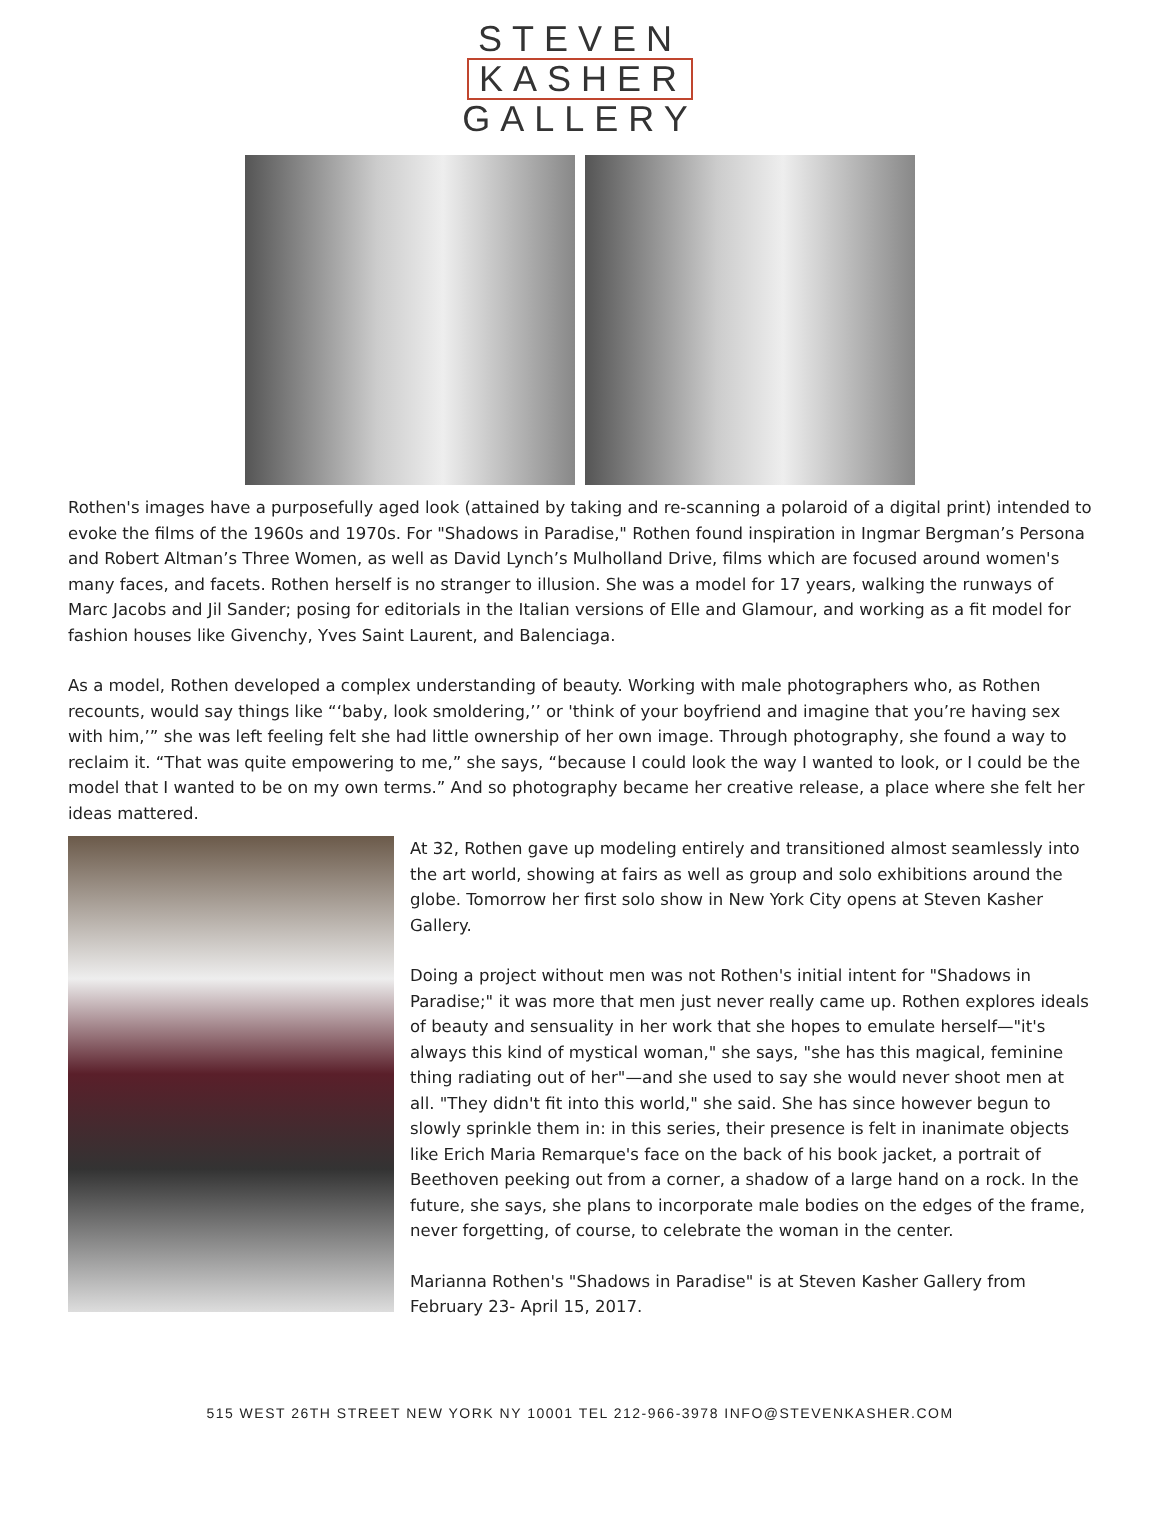STEVEN
KASHER
GALLERY
Rothen's images have a purposefully aged look (attained by taking and re-scanning a polaroid of a digital print) intended to evoke the films of the 1960s and 1970s. For "Shadows in Paradise," Rothen found inspiration in Ingmar Bergman’s Persona and Robert Altman’s Three Women, as well as David Lynch’s Mulholland Drive, films which are focused around women's many faces, and facets. Rothen herself is no stranger to illusion. She was a model for 17 years, walking the runways of Marc Jacobs and Jil Sander; posing for editorials in the Italian versions of Elle and Glamour, and working as a fit model for fashion houses like Givenchy, Yves Saint Laurent, and Balenciaga.
As a model, Rothen developed a complex understanding of beauty. Working with male photographers who, as Rothen recounts, would say things like “‘baby, look smoldering,’’ or 'think of your boyfriend and imagine that you’re having sex with him,’” she was left feeling felt she had little ownership of her own image. Through photography, she found a way to reclaim it. “That was quite empowering to me,” she says, “because I could look the way I wanted to look, or I could be the model that I wanted to be on my own terms.” And so photography became her creative release, a place where she felt her ideas mattered.
At 32, Rothen gave up modeling entirely and transitioned almost seamlessly into the art world, showing at fairs as well as group and solo exhibitions around the globe. Tomorrow her first solo show in New York City opens at Steven Kasher Gallery.
Doing a project without men was not Rothen's initial intent for "Shadows in Paradise;" it was more that men just never really came up. Rothen explores ideals of beauty and sensuality in her work that she hopes to emulate herself—"it's always this kind of mystical woman," she says, "she has this magical, feminine thing radiating out of her"—and she used to say she would never shoot men at all. "They didn't fit into this world," she said. She has since however begun to slowly sprinkle them in: in this series, their presence is felt in inanimate objects like Erich Maria Remarque's face on the back of his book jacket, a portrait of Beethoven peeking out from a corner, a shadow of a large hand on a rock. In the future, she says, she plans to incorporate male bodies on the edges of the frame, never forgetting, of course, to celebrate the woman in the center.
Marianna Rothen's "Shadows in Paradise" is at Steven Kasher Gallery from February 23- April 15, 2017.
515 WEST 26TH STREET NEW YORK NY 10001 TEL 212-966-3978 INFO@STEVENKASHER.COM